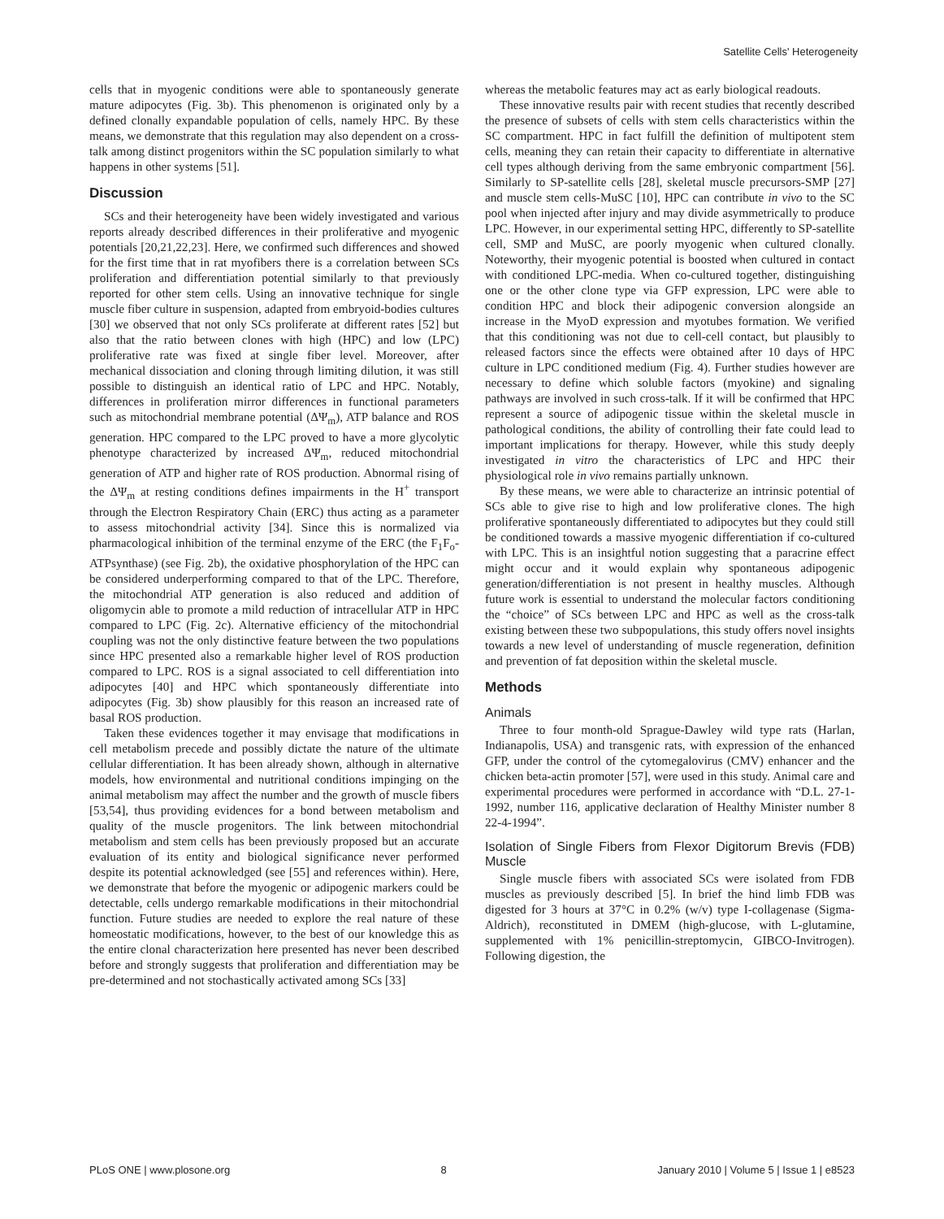Satellite Cells' Heterogeneity
cells that in myogenic conditions were able to spontaneously generate mature adipocytes (Fig. 3b). This phenomenon is originated only by a defined clonally expandable population of cells, namely HPC. By these means, we demonstrate that this regulation may also dependent on a cross-talk among distinct progenitors within the SC population similarly to what happens in other systems [51].
Discussion
SCs and their heterogeneity have been widely investigated and various reports already described differences in their proliferative and myogenic potentials [20,21,22,23]. Here, we confirmed such differences and showed for the first time that in rat myofibers there is a correlation between SCs proliferation and differentiation potential similarly to that previously reported for other stem cells. Using an innovative technique for single muscle fiber culture in suspension, adapted from embryoid-bodies cultures [30] we observed that not only SCs proliferate at different rates [52] but also that the ratio between clones with high (HPC) and low (LPC) proliferative rate was fixed at single fiber level. Moreover, after mechanical dissociation and cloning through limiting dilution, it was still possible to distinguish an identical ratio of LPC and HPC. Notably, differences in proliferation mirror differences in functional parameters such as mitochondrial membrane potential (ΔΨ<sub>m</sub>), ATP balance and ROS generation. HPC compared to the LPC proved to have a more glycolytic phenotype characterized by increased ΔΨ<sub>m</sub>, reduced mitochondrial generation of ATP and higher rate of ROS production. Abnormal rising of the ΔΨ<sub>m</sub> at resting conditions defines impairments in the H<sup>+</sup> transport through the Electron Respiratory Chain (ERC) thus acting as a parameter to assess mitochondrial activity [34]. Since this is normalized via pharmacological inhibition of the terminal enzyme of the ERC (the F<sub>1</sub>F<sub>o</sub>-ATPsynthase) (see Fig. 2b), the oxidative phosphorylation of the HPC can be considered underperforming compared to that of the LPC. Therefore, the mitochondrial ATP generation is also reduced and addition of oligomycin able to promote a mild reduction of intracellular ATP in HPC compared to LPC (Fig. 2c). Alternative efficiency of the mitochondrial coupling was not the only distinctive feature between the two populations since HPC presented also a remarkable higher level of ROS production compared to LPC. ROS is a signal associated to cell differentiation into adipocytes [40] and HPC which spontaneously differentiate into adipocytes (Fig. 3b) show plausibly for this reason an increased rate of basal ROS production.
Taken these evidences together it may envisage that modifications in cell metabolism precede and possibly dictate the nature of the ultimate cellular differentiation. It has been already shown, although in alternative models, how environmental and nutritional conditions impinging on the animal metabolism may affect the number and the growth of muscle fibers [53,54], thus providing evidences for a bond between metabolism and quality of the muscle progenitors. The link between mitochondrial metabolism and stem cells has been previously proposed but an accurate evaluation of its entity and biological significance never performed despite its potential acknowledged (see [55] and references within). Here, we demonstrate that before the myogenic or adipogenic markers could be detectable, cells undergo remarkable modifications in their mitochondrial function. Future studies are needed to explore the real nature of these homeostatic modifications, however, to the best of our knowledge this as the entire clonal characterization here presented has never been described before and strongly suggests that proliferation and differentiation may be pre-determined and not stochastically activated among SCs [33]
whereas the metabolic features may act as early biological readouts.
These innovative results pair with recent studies that recently described the presence of subsets of cells with stem cells characteristics within the SC compartment. HPC in fact fulfill the definition of multipotent stem cells, meaning they can retain their capacity to differentiate in alternative cell types although deriving from the same embryonic compartment [56]. Similarly to SP-satellite cells [28], skeletal muscle precursors-SMP [27] and muscle stem cells-MuSC [10], HPC can contribute in vivo to the SC pool when injected after injury and may divide asymmetrically to produce LPC. However, in our experimental setting HPC, differently to SP-satellite cell, SMP and MuSC, are poorly myogenic when cultured clonally. Noteworthy, their myogenic potential is boosted when cultured in contact with conditioned LPC-media. When co-cultured together, distinguishing one or the other clone type via GFP expression, LPC were able to condition HPC and block their adipogenic conversion alongside an increase in the MyoD expression and myotubes formation. We verified that this conditioning was not due to cell-cell contact, but plausibly to released factors since the effects were obtained after 10 days of HPC culture in LPC conditioned medium (Fig. 4). Further studies however are necessary to define which soluble factors (myokine) and signaling pathways are involved in such cross-talk. If it will be confirmed that HPC represent a source of adipogenic tissue within the skeletal muscle in pathological conditions, the ability of controlling their fate could lead to important implications for therapy. However, while this study deeply investigated in vitro the characteristics of LPC and HPC their physiological role in vivo remains partially unknown.
By these means, we were able to characterize an intrinsic potential of SCs able to give rise to high and low proliferative clones. The high proliferative spontaneously differentiated to adipocytes but they could still be conditioned towards a massive myogenic differentiation if co-cultured with LPC. This is an insightful notion suggesting that a paracrine effect might occur and it would explain why spontaneous adipogenic generation/differentiation is not present in healthy muscles. Although future work is essential to understand the molecular factors conditioning the “choice” of SCs between LPC and HPC as well as the cross-talk existing between these two subpopulations, this study offers novel insights towards a new level of understanding of muscle regeneration, definition and prevention of fat deposition within the skeletal muscle.
Methods
Animals
Three to four month-old Sprague-Dawley wild type rats (Harlan, Indianapolis, USA) and transgenic rats, with expression of the enhanced GFP, under the control of the cytomegalovirus (CMV) enhancer and the chicken beta-actin promoter [57], were used in this study. Animal care and experimental procedures were performed in accordance with “D.L. 27-1-1992, number 116, applicative declaration of Healthy Minister number 8 22-4-1994”.
Isolation of Single Fibers from Flexor Digitorum Brevis (FDB) Muscle
Single muscle fibers with associated SCs were isolated from FDB muscles as previously described [5]. In brief the hind limb FDB was digested for 3 hours at 37°C in 0.2% (w/v) type I-collagenase (Sigma-Aldrich), reconstituted in DMEM (high-glucose, with L-glutamine, supplemented with 1% penicillin-streptomycin, GIBCO-Invitrogen). Following digestion, the
PLoS ONE | www.plosone.org 8 January 2010 | Volume 5 | Issue 1 | e8523